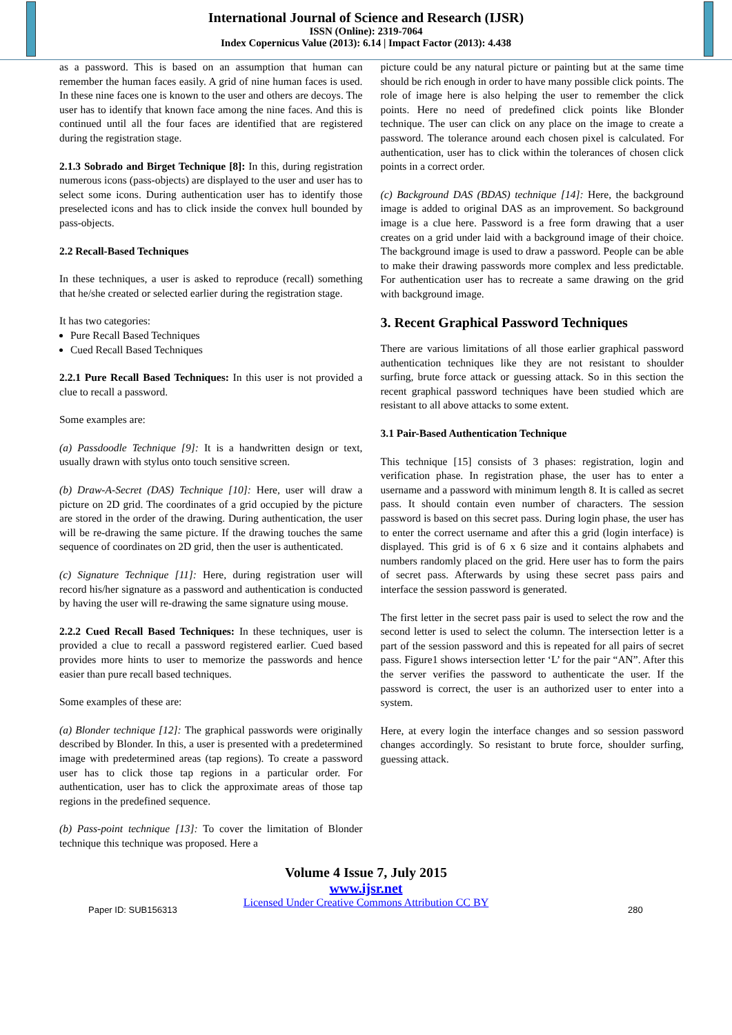International Journal of Science and Research (IJSR)
ISSN (Online): 2319-7064
Index Copernicus Value (2013): 6.14 | Impact Factor (2013): 4.438
as a password. This is based on an assumption that human can remember the human faces easily. A grid of nine human faces is used. In these nine faces one is known to the user and others are decoys. The user has to identify that known face among the nine faces. And this is continued until all the four faces are identified that are registered during the registration stage.
2.1.3 Sobrado and Birget Technique [8]: In this, during registration numerous icons (pass-objects) are displayed to the user and user has to select some icons. During authentication user has to identify those preselected icons and has to click inside the convex hull bounded by pass-objects.
2.2 Recall-Based Techniques
In these techniques, a user is asked to reproduce (recall) something that he/she created or selected earlier during the registration stage.
It has two categories:
Pure Recall Based Techniques
Cued Recall Based Techniques
2.2.1 Pure Recall Based Techniques: In this user is not provided a clue to recall a password.
Some examples are:
(a) Passdoodle Technique [9]: It is a handwritten design or text, usually drawn with stylus onto touch sensitive screen.
(b) Draw-A-Secret (DAS) Technique [10]: Here, user will draw a picture on 2D grid. The coordinates of a grid occupied by the picture are stored in the order of the drawing. During authentication, the user will be re-drawing the same picture. If the drawing touches the same sequence of coordinates on 2D grid, then the user is authenticated.
(c) Signature Technique [11]: Here, during registration user will record his/her signature as a password and authentication is conducted by having the user will re-drawing the same signature using mouse.
2.2.2 Cued Recall Based Techniques: In these techniques, user is provided a clue to recall a password registered earlier. Cued based provides more hints to user to memorize the passwords and hence easier than pure recall based techniques.
Some examples of these are:
(a) Blonder technique [12]: The graphical passwords were originally described by Blonder. In this, a user is presented with a predetermined image with predetermined areas (tap regions). To create a password user has to click those tap regions in a particular order. For authentication, user has to click the approximate areas of those tap regions in the predefined sequence.
(b) Pass-point technique [13]: To cover the limitation of Blonder technique this technique was proposed. Here a
picture could be any natural picture or painting but at the same time should be rich enough in order to have many possible click points. The role of image here is also helping the user to remember the click points. Here no need of predefined click points like Blonder technique. The user can click on any place on the image to create a password. The tolerance around each chosen pixel is calculated. For authentication, user has to click within the tolerances of chosen click points in a correct order.
(c) Background DAS (BDAS) technique [14]: Here, the background image is added to original DAS as an improvement. So background image is a clue here. Password is a free form drawing that a user creates on a grid under laid with a background image of their choice. The background image is used to draw a password. People can be able to make their drawing passwords more complex and less predictable. For authentication user has to recreate a same drawing on the grid with background image.
3. Recent Graphical Password Techniques
There are various limitations of all those earlier graphical password authentication techniques like they are not resistant to shoulder surfing, brute force attack or guessing attack. So in this section the recent graphical password techniques have been studied which are resistant to all above attacks to some extent.
3.1 Pair-Based Authentication Technique
This technique [15] consists of 3 phases: registration, login and verification phase. In registration phase, the user has to enter a username and a password with minimum length 8. It is called as secret pass. It should contain even number of characters. The session password is based on this secret pass. During login phase, the user has to enter the correct username and after this a grid (login interface) is displayed. This grid is of 6 x 6 size and it contains alphabets and numbers randomly placed on the grid. Here user has to form the pairs of secret pass. Afterwards by using these secret pass pairs and interface the session password is generated.
The first letter in the secret pass pair is used to select the row and the second letter is used to select the column. The intersection letter is a part of the session password and this is repeated for all pairs of secret pass. Figure1 shows intersection letter ‘L’ for the pair “AN”. After this the server verifies the password to authenticate the user. If the password is correct, the user is an authorized user to enter into a system.
Here, at every login the interface changes and so session password changes accordingly. So resistant to brute force, shoulder surfing, guessing attack.
Volume 4 Issue 7, July 2015
www.ijsr.net
Licensed Under Creative Commons Attribution CC BY
Paper ID: SUB156313 280